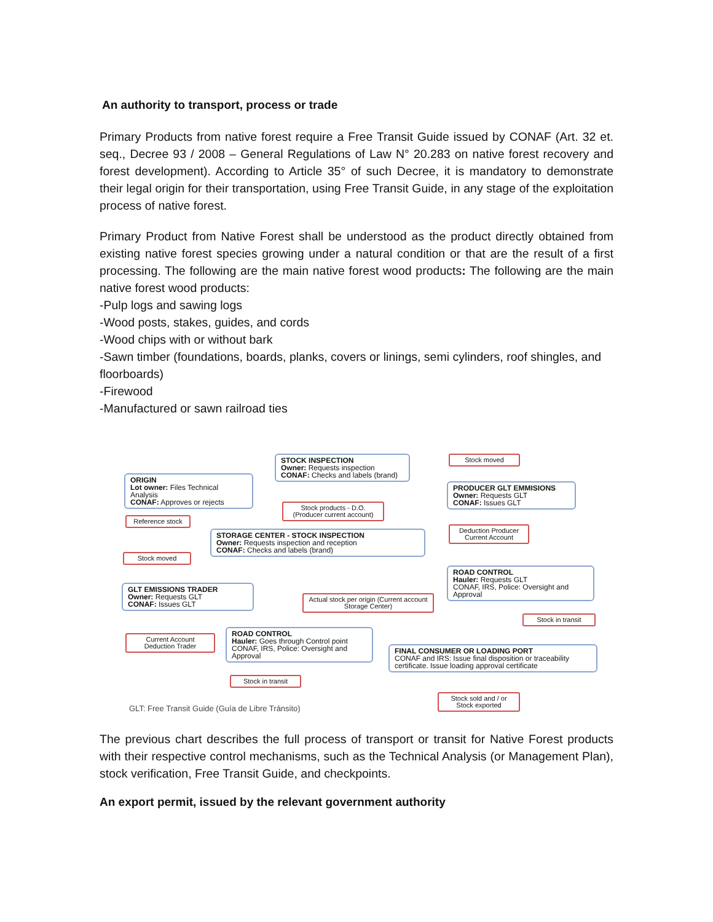An authority to transport, process or trade
Primary Products from native forest require a Free Transit Guide issued by CONAF (Art. 32 et. seq., Decree 93 / 2008 – General Regulations of Law N° 20.283 on native forest recovery and forest development). According to Article 35° of such Decree, it is mandatory to demonstrate their legal origin for their transportation, using Free Transit Guide, in any stage of the exploitation process of native forest.
Primary Product from Native Forest shall be understood as the product directly obtained from existing native forest species growing under a natural condition or that are the result of a first processing. The following are the main native forest wood products: The following are the main native forest wood products:
-Pulp logs and sawing logs
-Wood posts, stakes, guides, and cords
-Wood chips with or without bark
-Sawn timber (foundations, boards, planks, covers or linings, semi cylinders, roof shingles, and floorboards)
-Firewood
-Manufactured or sawn railroad ties
ORIGIN
Lot owner: Files Technical Analysis
CONAF: Approves or rejects
STOCK INSPECTION
Owner: Requests inspection
CONAF: Checks and labels (brand)
Stock moved
PRODUCER GLT EMMISIONS
Owner: Requests GLT
CONAF: Issues GLT
Stock products - D.O. (Producer current account)
Reference stock
Deduction Producer Current Account
STORAGE CENTER - STOCK INSPECTION
Owner: Requests inspection and reception
CONAF: Checks and labels (brand)
Stock moved
ROAD CONTROL
Hauler: Requests GLT
CONAF, IRS, Police: Oversight and Approval
GLT EMISSIONS TRADER
Owner: Requests GLT
CONAF: Issues GLT
Actual stock per origin (Current account Storage Center)
Stock in transit
Current Account Deduction Trader
ROAD CONTROL
Hauler: Goes through Control point
CONAF, IRS, Police: Oversight and Approval
FINAL CONSUMER OR LOADING PORT
CONAF and IRS: Issue final disposition or traceability certificate. Issue loading approval certificate
Stock in transit
Stock sold and / or Stock exported
GLT: Free Transit Guide (Guía de Libre Tránsito)
The previous chart describes the full process of transport or transit for Native Forest products with their respective control mechanisms, such as the Technical Analysis (or Management Plan), stock verification, Free Transit Guide, and checkpoints.
An export permit, issued by the relevant government authority